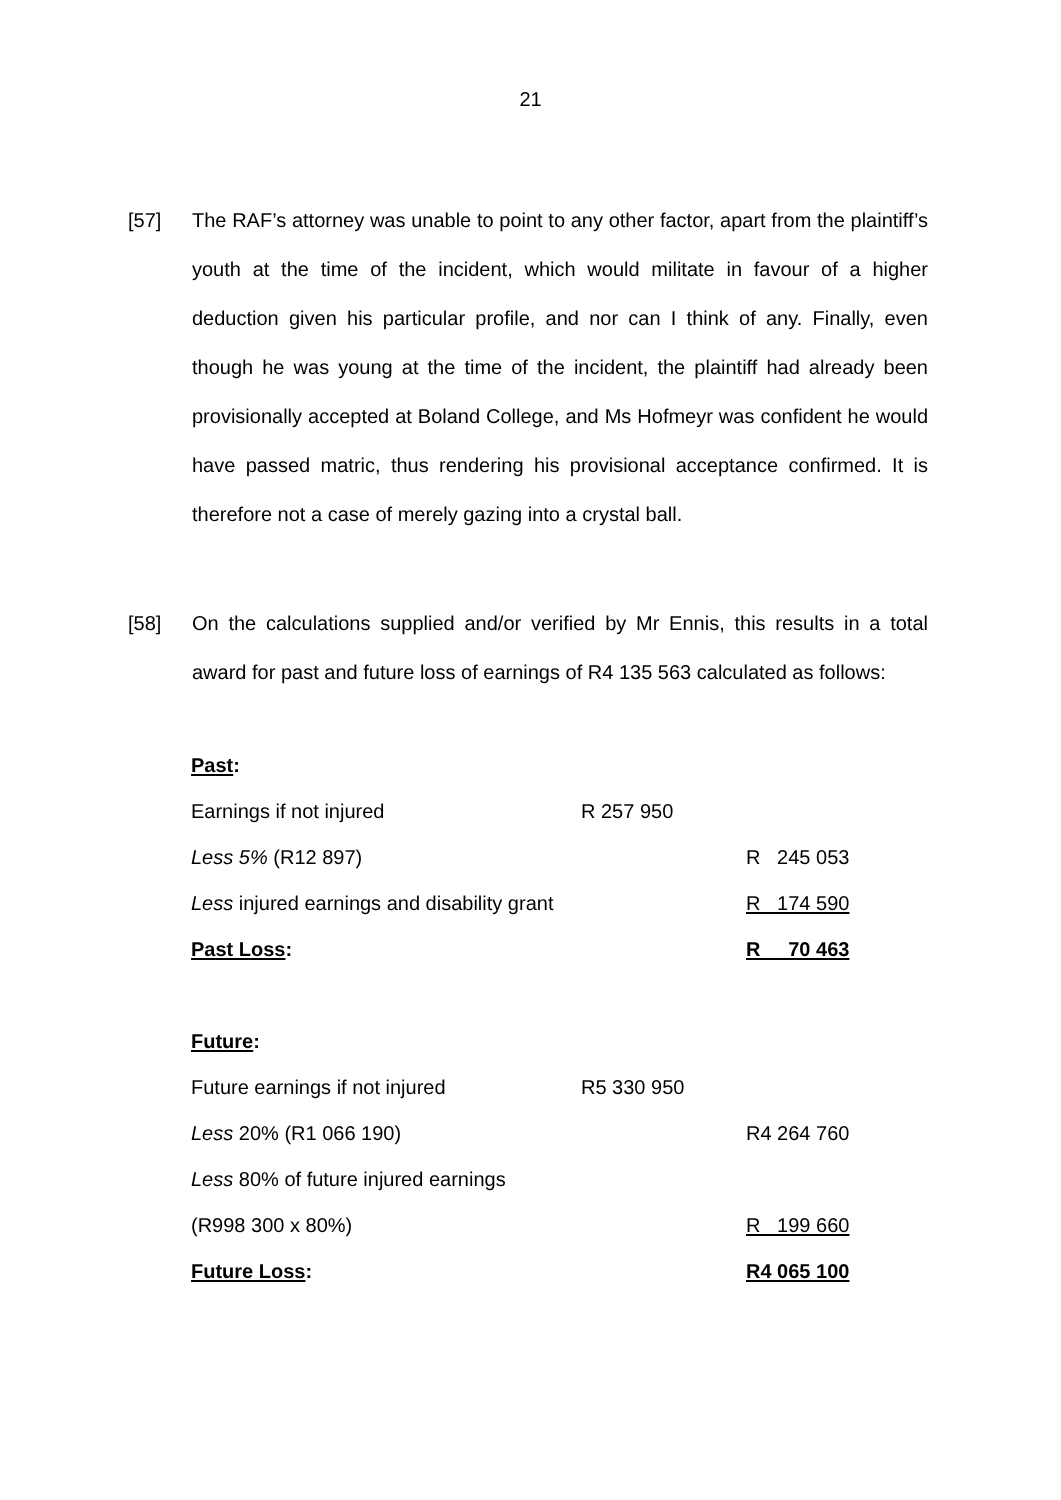21
[57] The RAF’s attorney was unable to point to any other factor, apart from the plaintiff’s youth at the time of the incident, which would militate in favour of a higher deduction given his particular profile, and nor can I think of any. Finally, even though he was young at the time of the incident, the plaintiff had already been provisionally accepted at Boland College, and Ms Hofmeyr was confident he would have passed matric, thus rendering his provisional acceptance confirmed. It is therefore not a case of merely gazing into a crystal ball.
[58] On the calculations supplied and/or verified by Mr Ennis, this results in a total award for past and future loss of earnings of R4 135 563 calculated as follows:
| Past : | | |
| Earnings if not injured | R 257 950 | |
| Less 5% (R12 897) | | R 245 053 |
| Less injured earnings and disability grant | | R 174 590 |
| Past Loss : | | R 70 463 |
| Future : | | |
| Future earnings if not injured | R5 330 950 | |
| Less 20% (R1 066 190) | | R4 264 760 |
| Less 80% of future injured earnings | | |
| (R998 300 x 80%) | | R 199 660 |
| Future Loss : | | R4 065 100 |